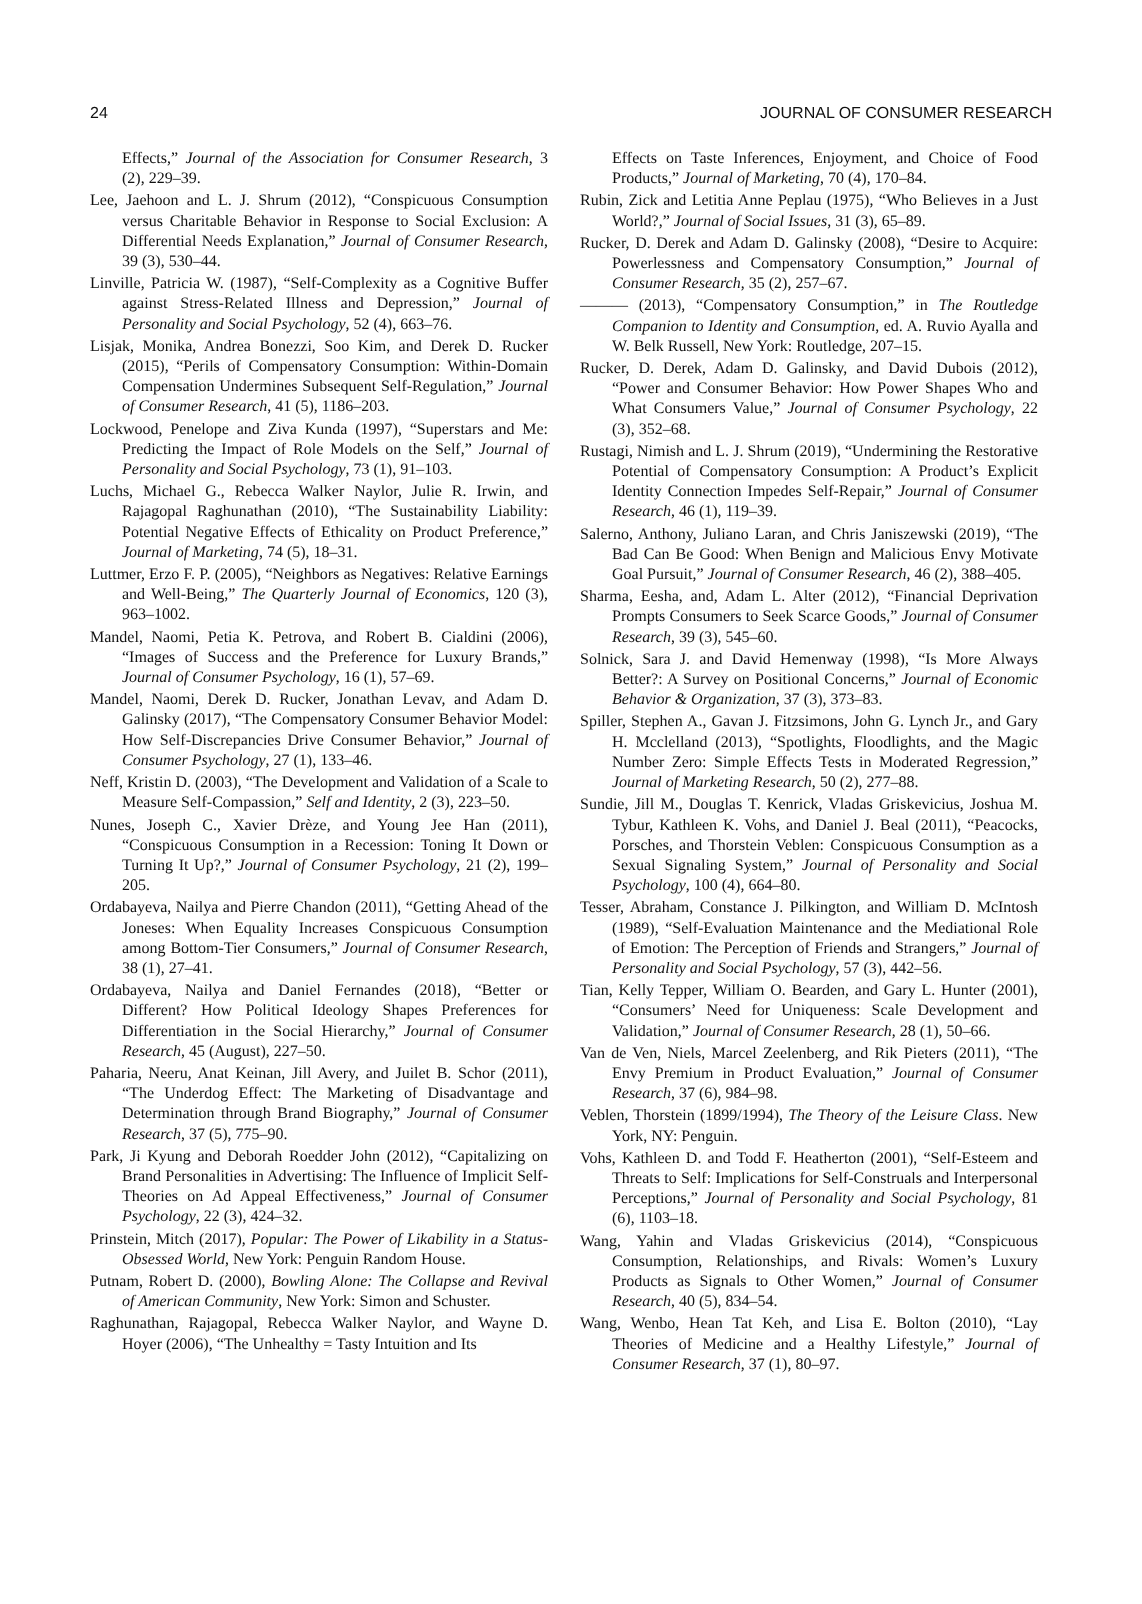24 JOURNAL OF CONSUMER RESEARCH
Effects,” Journal of the Association for Consumer Research, 3 (2), 229–39.
Lee, Jaehoon and L. J. Shrum (2012), “Conspicuous Consumption versus Charitable Behavior in Response to Social Exclusion: A Differential Needs Explanation,” Journal of Consumer Research, 39 (3), 530–44.
Linville, Patricia W. (1987), “Self-Complexity as a Cognitive Buffer against Stress-Related Illness and Depression,” Journal of Personality and Social Psychology, 52 (4), 663–76.
Lisjak, Monika, Andrea Bonezzi, Soo Kim, and Derek D. Rucker (2015), “Perils of Compensatory Consumption: Within-Domain Compensation Undermines Subsequent Self-Regulation,” Journal of Consumer Research, 41 (5), 1186–203.
Lockwood, Penelope and Ziva Kunda (1997), “Superstars and Me: Predicting the Impact of Role Models on the Self,” Journal of Personality and Social Psychology, 73 (1), 91–103.
Luchs, Michael G., Rebecca Walker Naylor, Julie R. Irwin, and Rajagopal Raghunathan (2010), “The Sustainability Liability: Potential Negative Effects of Ethicality on Product Preference,” Journal of Marketing, 74 (5), 18–31.
Luttmer, Erzo F. P. (2005), “Neighbors as Negatives: Relative Earnings and Well-Being,” The Quarterly Journal of Economics, 120 (3), 963–1002.
Mandel, Naomi, Petia K. Petrova, and Robert B. Cialdini (2006), “Images of Success and the Preference for Luxury Brands,” Journal of Consumer Psychology, 16 (1), 57–69.
Mandel, Naomi, Derek D. Rucker, Jonathan Levav, and Adam D. Galinsky (2017), “The Compensatory Consumer Behavior Model: How Self-Discrepancies Drive Consumer Behavior,” Journal of Consumer Psychology, 27 (1), 133–46.
Neff, Kristin D. (2003), “The Development and Validation of a Scale to Measure Self-Compassion,” Self and Identity, 2 (3), 223–50.
Nunes, Joseph C., Xavier Drèze, and Young Jee Han (2011), “Conspicuous Consumption in a Recession: Toning It Down or Turning It Up?,” Journal of Consumer Psychology, 21 (2), 199–205.
Ordabayeva, Nailya and Pierre Chandon (2011), “Getting Ahead of the Joneses: When Equality Increases Conspicuous Consumption among Bottom-Tier Consumers,” Journal of Consumer Research, 38 (1), 27–41.
Ordabayeva, Nailya and Daniel Fernandes (2018), “Better or Different? How Political Ideology Shapes Preferences for Differentiation in the Social Hierarchy,” Journal of Consumer Research, 45 (August), 227–50.
Paharia, Neeru, Anat Keinan, Jill Avery, and Juilet B. Schor (2011), “The Underdog Effect: The Marketing of Disadvantage and Determination through Brand Biography,” Journal of Consumer Research, 37 (5), 775–90.
Park, Ji Kyung and Deborah Roedder John (2012), “Capitalizing on Brand Personalities in Advertising: The Influence of Implicit Self-Theories on Ad Appeal Effectiveness,” Journal of Consumer Psychology, 22 (3), 424–32.
Prinstein, Mitch (2017), Popular: The Power of Likability in a Status-Obsessed World, New York: Penguin Random House.
Putnam, Robert D. (2000), Bowling Alone: The Collapse and Revival of American Community, New York: Simon and Schuster.
Raghunathan, Rajagopal, Rebecca Walker Naylor, and Wayne D. Hoyer (2006), “The Unhealthy = Tasty Intuition and Its
Effects on Taste Inferences, Enjoyment, and Choice of Food Products,” Journal of Marketing, 70 (4), 170–84.
Rubin, Zick and Letitia Anne Peplau (1975), “Who Believes in a Just World?,” Journal of Social Issues, 31 (3), 65–89.
Rucker, D. Derek and Adam D. Galinsky (2008), “Desire to Acquire: Powerlessness and Compensatory Consumption,” Journal of Consumer Research, 35 (2), 257–67.
——— (2013), “Compensatory Consumption,” in The Routledge Companion to Identity and Consumption, ed. A. Ruvio Ayalla and W. Belk Russell, New York: Routledge, 207–15.
Rucker, D. Derek, Adam D. Galinsky, and David Dubois (2012), “Power and Consumer Behavior: How Power Shapes Who and What Consumers Value,” Journal of Consumer Psychology, 22 (3), 352–68.
Rustagi, Nimish and L. J. Shrum (2019), “Undermining the Restorative Potential of Compensatory Consumption: A Product’s Explicit Identity Connection Impedes Self-Repair,” Journal of Consumer Research, 46 (1), 119–39.
Salerno, Anthony, Juliano Laran, and Chris Janiszewski (2019), “The Bad Can Be Good: When Benign and Malicious Envy Motivate Goal Pursuit,” Journal of Consumer Research, 46 (2), 388–405.
Sharma, Eesha, and, Adam L. Alter (2012), “Financial Deprivation Prompts Consumers to Seek Scarce Goods,” Journal of Consumer Research, 39 (3), 545–60.
Solnick, Sara J. and David Hemenway (1998), “Is More Always Better?: A Survey on Positional Concerns,” Journal of Economic Behavior & Organization, 37 (3), 373–83.
Spiller, Stephen A., Gavan J. Fitzsimons, John G. Lynch Jr., and Gary H. Mcclelland (2013), “Spotlights, Floodlights, and the Magic Number Zero: Simple Effects Tests in Moderated Regression,” Journal of Marketing Research, 50 (2), 277–88.
Sundie, Jill M., Douglas T. Kenrick, Vladas Griskevicius, Joshua M. Tybur, Kathleen K. Vohs, and Daniel J. Beal (2011), “Peacocks, Porsches, and Thorstein Veblen: Conspicuous Consumption as a Sexual Signaling System,” Journal of Personality and Social Psychology, 100 (4), 664–80.
Tesser, Abraham, Constance J. Pilkington, and William D. McIntosh (1989), “Self-Evaluation Maintenance and the Mediational Role of Emotion: The Perception of Friends and Strangers,” Journal of Personality and Social Psychology, 57 (3), 442–56.
Tian, Kelly Tepper, William O. Bearden, and Gary L. Hunter (2001), “Consumers’ Need for Uniqueness: Scale Development and Validation,” Journal of Consumer Research, 28 (1), 50–66.
Van de Ven, Niels, Marcel Zeelenberg, and Rik Pieters (2011), “The Envy Premium in Product Evaluation,” Journal of Consumer Research, 37 (6), 984–98.
Veblen, Thorstein (1899/1994), The Theory of the Leisure Class. New York, NY: Penguin.
Vohs, Kathleen D. and Todd F. Heatherton (2001), “Self-Esteem and Threats to Self: Implications for Self-Construals and Interpersonal Perceptions,” Journal of Personality and Social Psychology, 81 (6), 1103–18.
Wang, Yahin and Vladas Griskevicius (2014), “Conspicuous Consumption, Relationships, and Rivals: Women’s Luxury Products as Signals to Other Women,” Journal of Consumer Research, 40 (5), 834–54.
Wang, Wenbo, Hean Tat Keh, and Lisa E. Bolton (2010), “Lay Theories of Medicine and a Healthy Lifestyle,” Journal of Consumer Research, 37 (1), 80–97.